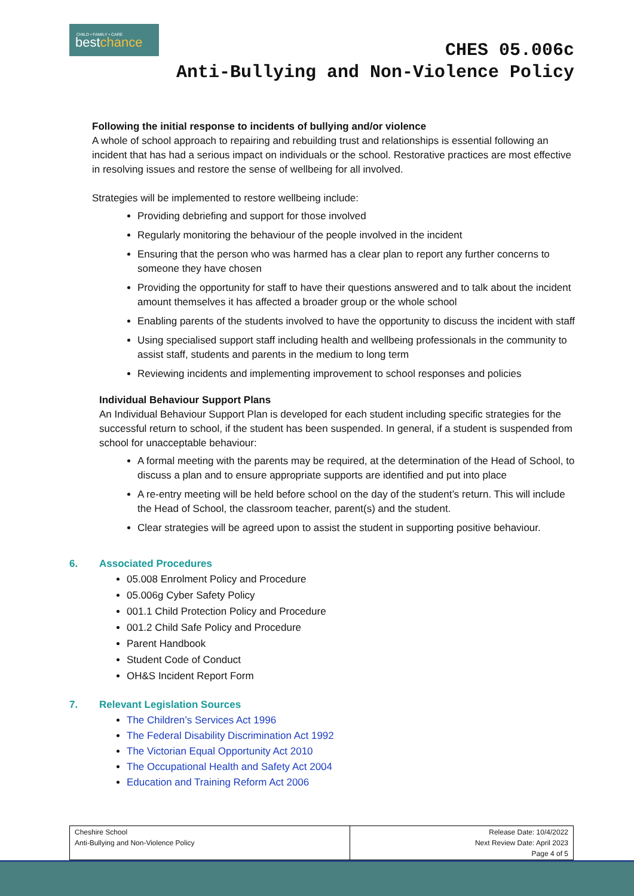CHILD • FAMILY • CARE
bestchance
CHES 05.006c
Anti-Bullying and Non-Violence Policy
Following the initial response to incidents of bullying and/or violence
A whole of school approach to repairing and rebuilding trust and relationships is essential following an incident that has had a serious impact on individuals or the school. Restorative practices are most effective in resolving issues and restore the sense of wellbeing for all involved.
Strategies will be implemented to restore wellbeing include:
Providing debriefing and support for those involved
Regularly monitoring the behaviour of the people involved in the incident
Ensuring that the person who was harmed has a clear plan to report any further concerns to someone they have chosen
Providing the opportunity for staff to have their questions answered and to talk about the incident amount themselves it has affected a broader group or the whole school
Enabling parents of the students involved to have the opportunity to discuss the incident with staff
Using specialised support staff including health and wellbeing professionals in the community to assist staff, students and parents in the medium to long term
Reviewing incidents and implementing improvement to school responses and policies
Individual Behaviour Support Plans
An Individual Behaviour Support Plan is developed for each student including specific strategies for the successful return to school, if the student has been suspended. In general, if a student is suspended from school for unacceptable behaviour:
A formal meeting with the parents may be required, at the determination of the Head of School, to discuss a plan and to ensure appropriate supports are identified and put into place
A re-entry meeting will be held before school on the day of the student’s return. This will include the Head of School, the classroom teacher, parent(s) and the student.
Clear strategies will be agreed upon to assist the student in supporting positive behaviour.
6. Associated Procedures
05.008 Enrolment Policy and Procedure
05.006g Cyber Safety Policy
001.1 Child Protection Policy and Procedure
001.2 Child Safe Policy and Procedure
Parent Handbook
Student Code of Conduct
OH&S Incident Report Form
7. Relevant Legislation Sources
The Children’s Services Act 1996
The Federal Disability Discrimination Act 1992
The Victorian Equal Opportunity Act 2010
The Occupational Health and Safety Act 2004
Education and Training Reform Act 2006
| Cheshire School Anti-Bullying and Non-Violence Policy | Release Date: 10/4/2022 Next Review Date: April 2023 Page 4 of 5 |